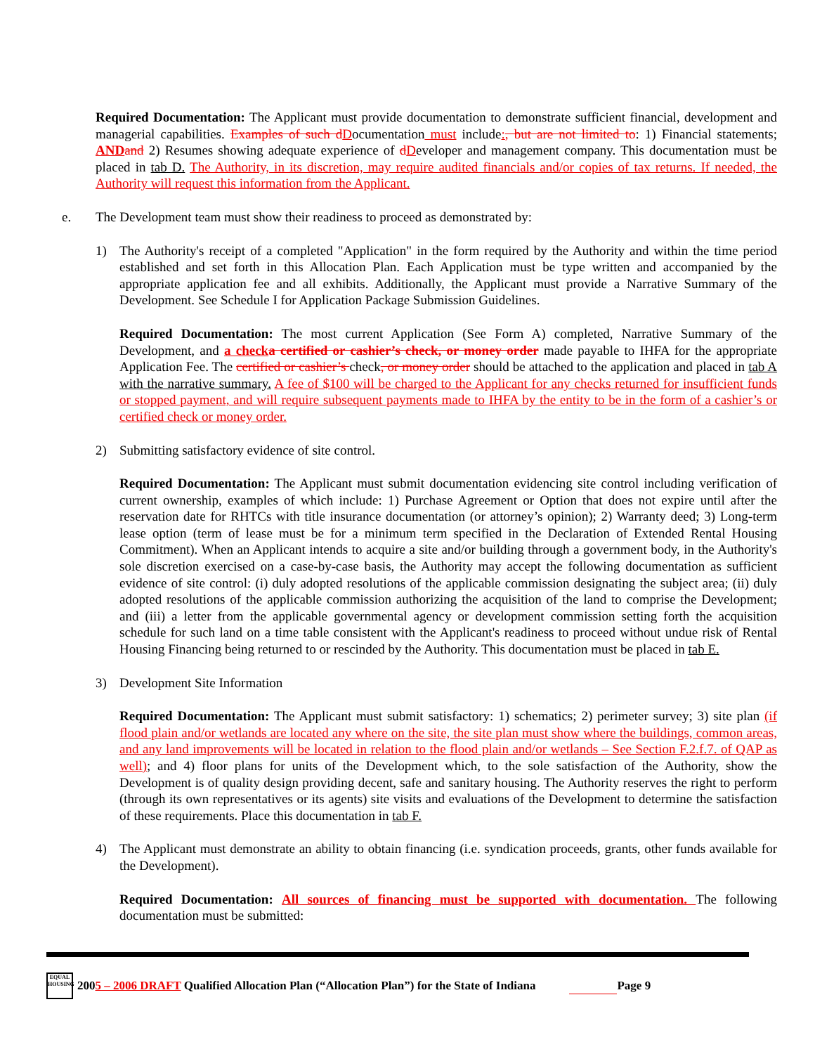Required Documentation: The Applicant must provide documentation to demonstrate sufficient financial, development and managerial capabilities. Examples of such d Documentation must include:, but are not limited to: 1) Financial statements; AND and 2) Resumes showing adequate experience of dDeveloper and management company. This documentation must be placed in tab D. The Authority, in its discretion, may require audited financials and/or copies of tax returns. If needed, the Authority will request this information from the Applicant.
e. The Development team must show their readiness to proceed as demonstrated by:
1) The Authority's receipt of a completed "Application" in the form required by the Authority and within the time period established and set forth in this Allocation Plan. Each Application must be type written and accompanied by the appropriate application fee and all exhibits. Additionally, the Applicant must provide a Narrative Summary of the Development. See Schedule I for Application Package Submission Guidelines.
Required Documentation: The most current Application (See Form A) completed, Narrative Summary of the Development, and a check a certified or cashier’s check, or money order made payable to IHFA for the appropriate Application Fee. The certified or cashier’s check, or money order should be attached to the application and placed in tab A with the narrative summary. A fee of $100 will be charged to the Applicant for any checks returned for insufficient funds or stopped payment, and will require subsequent payments made to IHFA by the entity to be in the form of a cashier’s or certified check or money order.
2) Submitting satisfactory evidence of site control.
Required Documentation: The Applicant must submit documentation evidencing site control including verification of current ownership, examples of which include: 1) Purchase Agreement or Option that does not expire until after the reservation date for RHTCs with title insurance documentation (or attorney’s opinion); 2) Warranty deed; 3) Long-term lease option (term of lease must be for a minimum term specified in the Declaration of Extended Rental Housing Commitment). When an Applicant intends to acquire a site and/or building through a government body, in the Authority's sole discretion exercised on a case-by-case basis, the Authority may accept the following documentation as sufficient evidence of site control: (i) duly adopted resolutions of the applicable commission designating the subject area; (ii) duly adopted resolutions of the applicable commission authorizing the acquisition of the land to comprise the Development; and (iii) a letter from the applicable governmental agency or development commission setting forth the acquisition schedule for such land on a time table consistent with the Applicant's readiness to proceed without undue risk of Rental Housing Financing being returned to or rescinded by the Authority. This documentation must be placed in tab E.
3) Development Site Information
Required Documentation: The Applicant must submit satisfactory: 1) schematics; 2) perimeter survey; 3) site plan (if flood plain and/or wetlands are located any where on the site, the site plan must show where the buildings, common areas, and any land improvements will be located in relation to the flood plain and/or wetlands – See Section F.2.f.7. of QAP as well); and 4) floor plans for units of the Development which, to the sole satisfaction of the Authority, show the Development is of quality design providing decent, safe and sanitary housing. The Authority reserves the right to perform (through its own representatives or its agents) site visits and evaluations of the Development to determine the satisfaction of these requirements. Place this documentation in tab F.
4) The Applicant must demonstrate an ability to obtain financing (i.e. syndication proceeds, grants, other funds available for the Development).
Required Documentation: All sources of financing must be supported with documentation. The following documentation must be submitted:
EQUAL HOUSING
2005 – 2006 DRAFT Qualified Allocation Plan (“Allocation Plan”) for the State of Indiana Page 9